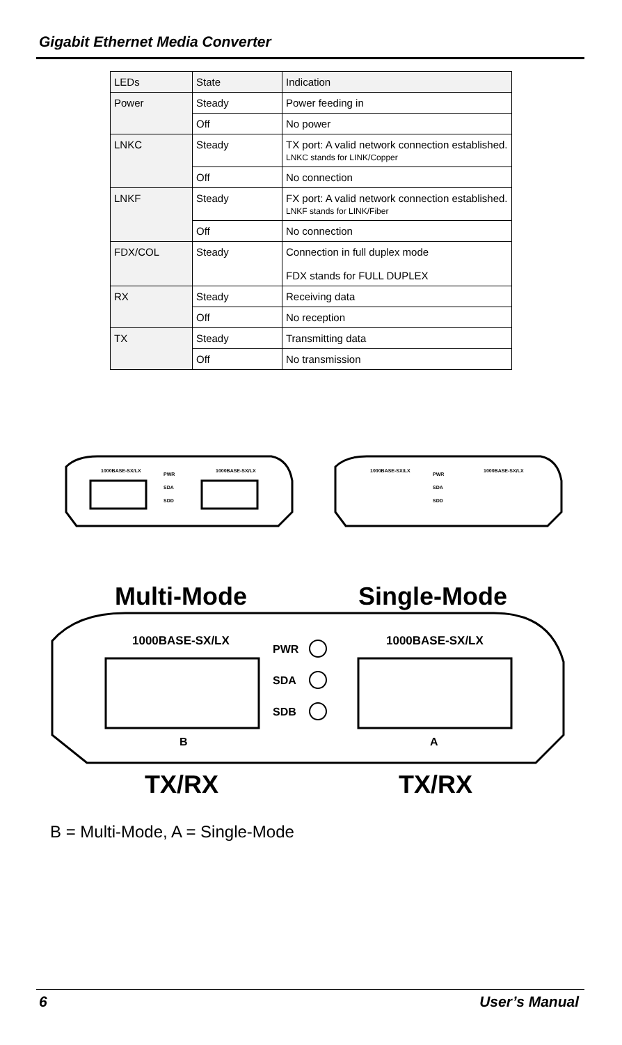Gigabit Ethernet Media Converter
| LEDs | State | Indication |
| Power | Steady | Power feeding in |
| | Off | No power |
| LNKC | Steady | TX port: A valid network connection established. LNKC stands for LINK/Copper |
| | Off | No connection |
| LNKF | Steady | FX port: A valid network connection established. LNKF stands for LINK/Fiber |
| | Off | No connection |
| FDX/COL | Steady | Connection in full duplex mode FDX stands for FULL DUPLEX |
| RX | Steady | Receiving data |
| | Off | No reception |
| TX | Steady | Transmitting data |
| | Off | No transmission |
1000BASE-SX/LX
1000BASE-SX/LX
PWR
SDA
SDD
1000BASE-SX/LX
1000BASE-SX/LX
PWR
SDA
SDD
Multi-Mode
Single-Mode
1000BASE-SX/LX
1000BASE-SX/LX
PWR
SDA
SDB
B
A
TX/RX
TX/RX
B = Multi-Mode, A = Single-Mode
6 User’s Manual